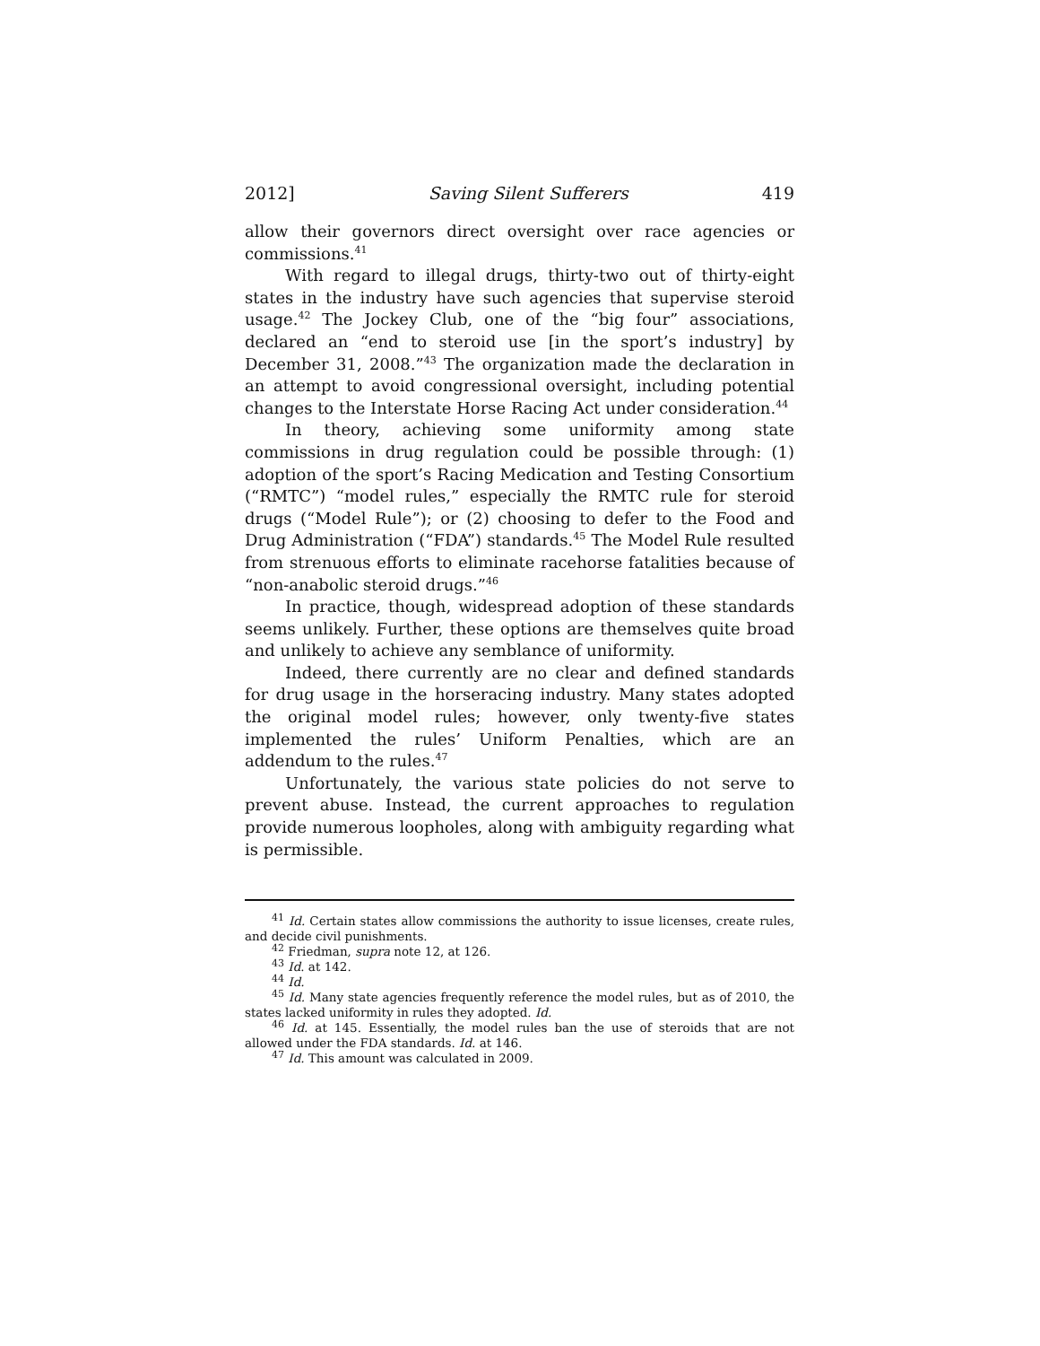2012] Saving Silent Sufferers 419
allow their governors direct oversight over race agencies or commissions.<sup>41</sup>
With regard to illegal drugs, thirty-two out of thirty-eight states in the industry have such agencies that supervise steroid usage.<sup>42</sup> The Jockey Club, one of the “big four” associations, declared an “end to steroid use [in the sport’s industry] by December 31, 2008.”<sup>43</sup> The organization made the declaration in an attempt to avoid congressional oversight, including potential changes to the Interstate Horse Racing Act under consideration.<sup>44</sup>
In theory, achieving some uniformity among state commissions in drug regulation could be possible through: (1) adoption of the sport’s Racing Medication and Testing Consortium (“RMTC”) “model rules,” especially the RMTC rule for steroid drugs (“Model Rule”); or (2) choosing to defer to the Food and Drug Administration (“FDA”) standards.<sup>45</sup> The Model Rule resulted from strenuous efforts to eliminate racehorse fatalities because of “non-anabolic steroid drugs.”<sup>46</sup>
In practice, though, widespread adoption of these standards seems unlikely. Further, these options are themselves quite broad and unlikely to achieve any semblance of uniformity.
Indeed, there currently are no clear and defined standards for drug usage in the horseracing industry. Many states adopted the original model rules; however, only twenty-five states implemented the rules’ Uniform Penalties, which are an addendum to the rules.<sup>47</sup>
Unfortunately, the various state policies do not serve to prevent abuse. Instead, the current approaches to regulation provide numerous loopholes, along with ambiguity regarding what is permissible.
<sup>41</sup> Id. Certain states allow commissions the authority to issue licenses, create rules, and decide civil punishments.
<sup>42</sup> Friedman, supra note 12, at 126.
<sup>43</sup> Id. at 142.
<sup>44</sup> Id.
<sup>45</sup> Id. Many state agencies frequently reference the model rules, but as of 2010, the states lacked uniformity in rules they adopted. Id.
<sup>46</sup> Id. at 145. Essentially, the model rules ban the use of steroids that are not allowed under the FDA standards. Id. at 146.
<sup>47</sup> Id. This amount was calculated in 2009.